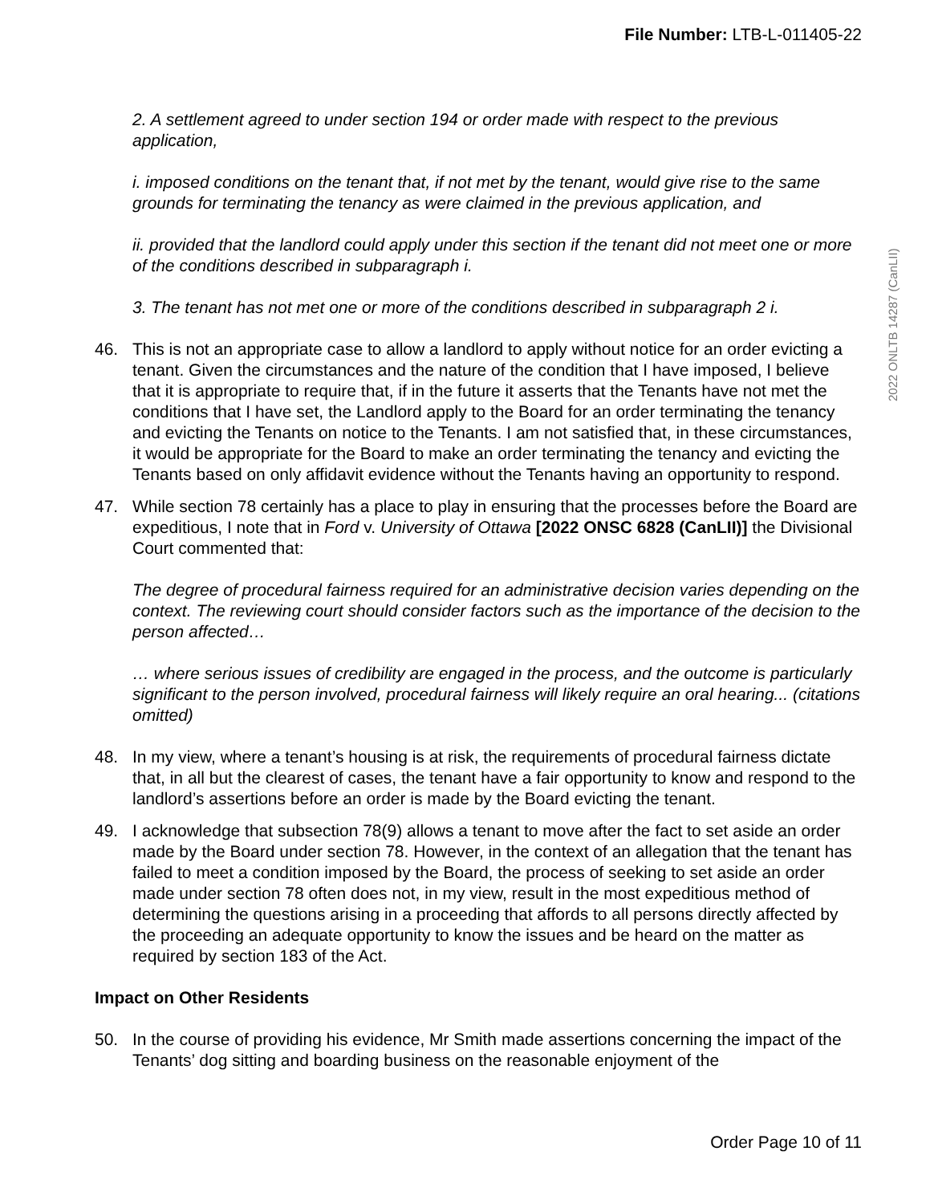File Number: LTB-L-011405-22
2022 ONLTB 14287 (CanLII)
2. A settlement agreed to under section 194 or order made with respect to the previous application,
i. imposed conditions on the tenant that, if not met by the tenant, would give rise to the same grounds for terminating the tenancy as were claimed in the previous application, and
ii. provided that the landlord could apply under this section if the tenant did not meet one or more of the conditions described in subparagraph i.
3. The tenant has not met one or more of the conditions described in subparagraph 2 i.
46. This is not an appropriate case to allow a landlord to apply without notice for an order evicting a tenant. Given the circumstances and the nature of the condition that I have imposed, I believe that it is appropriate to require that, if in the future it asserts that the Tenants have not met the conditions that I have set, the Landlord apply to the Board for an order terminating the tenancy and evicting the Tenants on notice to the Tenants. I am not satisfied that, in these circumstances, it would be appropriate for the Board to make an order terminating the tenancy and evicting the Tenants based on only affidavit evidence without the Tenants having an opportunity to respond.
47. While section 78 certainly has a place to play in ensuring that the processes before the Board are expeditious, I note that in Ford v. University of Ottawa [2022 ONSC 6828 (CanLII)] the Divisional Court commented that:
The degree of procedural fairness required for an administrative decision varies depending on the context. The reviewing court should consider factors such as the importance of the decision to the person affected…
… where serious issues of credibility are engaged in the process, and the outcome is particularly significant to the person involved, procedural fairness will likely require an oral hearing... (citations omitted)
48. In my view, where a tenant’s housing is at risk, the requirements of procedural fairness dictate that, in all but the clearest of cases, the tenant have a fair opportunity to know and respond to the landlord’s assertions before an order is made by the Board evicting the tenant.
49. I acknowledge that subsection 78(9) allows a tenant to move after the fact to set aside an order made by the Board under section 78. However, in the context of an allegation that the tenant has failed to meet a condition imposed by the Board, the process of seeking to set aside an order made under section 78 often does not, in my view, result in the most expeditious method of determining the questions arising in a proceeding that affords to all persons directly affected by the proceeding an adequate opportunity to know the issues and be heard on the matter as required by section 183 of the Act.
Impact on Other Residents
50. In the course of providing his evidence, Mr Smith made assertions concerning the impact of the Tenants’ dog sitting and boarding business on the reasonable enjoyment of the
Order Page 10 of 11